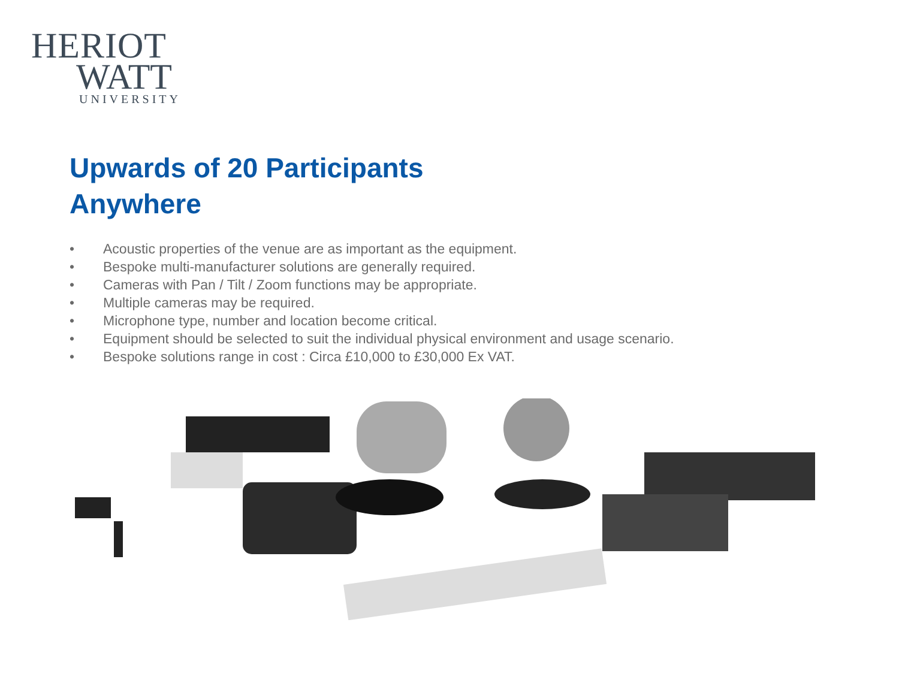HERIOT
WATT
UNIVERSITY
Upwards of 20 Participants
Anywhere
• Acoustic properties of the venue are as important as the equipment.
• Bespoke multi-manufacturer solutions are generally required.
• Cameras with Pan / Tilt / Zoom functions may be appropriate.
• Multiple cameras may be required.
• Microphone type, number and location become critical.
• Equipment should be selected to suit the individual physical environment and usage scenario.
• Bespoke solutions range in cost : Circa £10,000 to £30,000 Ex VAT.